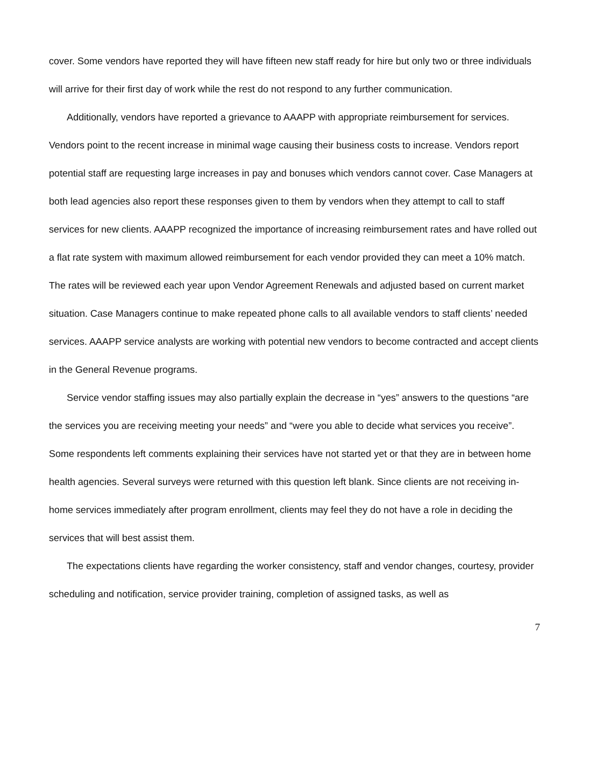cover. Some vendors have reported they will have fifteen new staff ready for hire but only two or three individuals will arrive for their first day of work while the rest do not respond to any further communication.
Additionally, vendors have reported a grievance to AAAPP with appropriate reimbursement for services. Vendors point to the recent increase in minimal wage causing their business costs to increase. Vendors report potential staff are requesting large increases in pay and bonuses which vendors cannot cover. Case Managers at both lead agencies also report these responses given to them by vendors when they attempt to call to staff services for new clients. AAAPP recognized the importance of increasing reimbursement rates and have rolled out a flat rate system with maximum allowed reimbursement for each vendor provided they can meet a 10% match. The rates will be reviewed each year upon Vendor Agreement Renewals and adjusted based on current market situation. Case Managers continue to make repeated phone calls to all available vendors to staff clients’ needed services. AAAPP service analysts are working with potential new vendors to become contracted and accept clients in the General Revenue programs.
Service vendor staffing issues may also partially explain the decrease in “yes” answers to the questions “are the services you are receiving meeting your needs” and “were you able to decide what services you receive”. Some respondents left comments explaining their services have not started yet or that they are in between home health agencies. Several surveys were returned with this question left blank. Since clients are not receiving in-home services immediately after program enrollment, clients may feel they do not have a role in deciding the services that will best assist them.
The expectations clients have regarding the worker consistency, staff and vendor changes, courtesy, provider scheduling and notification, service provider training, completion of assigned tasks, as well as
7